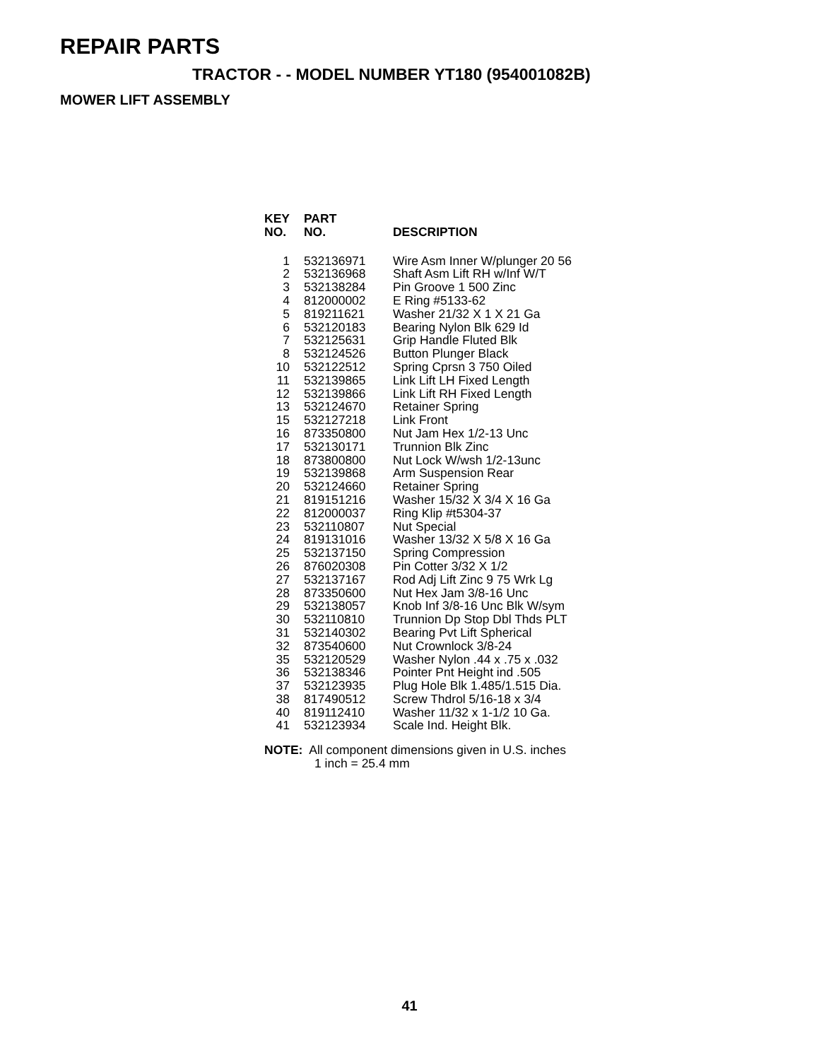REPAIR PARTS
TRACTOR - - MODEL NUMBER YT180 (954001082B)
MOWER LIFT ASSEMBLY
| KEY NO. | PART NO. | DESCRIPTION |
| --- | --- | --- |
| 1 | 532136971 | Wire Asm Inner W/plunger 20 56 |
| 2 | 532136968 | Shaft Asm Lift RH w/Inf W/T |
| 3 | 532138284 | Pin Groove 1 500 Zinc |
| 4 | 812000002 | E Ring #5133-62 |
| 5 | 819211621 | Washer 21/32 X 1 X 21 Ga |
| 6 | 532120183 | Bearing Nylon Blk 629 Id |
| 7 | 532125631 | Grip Handle Fluted Blk |
| 8 | 532124526 | Button Plunger Black |
| 10 | 532122512 | Spring Cprsn 3 750 Oiled |
| 11 | 532139865 | Link Lift LH Fixed Length |
| 12 | 532139866 | Link Lift RH Fixed Length |
| 13 | 532124670 | Retainer Spring |
| 15 | 532127218 | Link Front |
| 16 | 873350800 | Nut Jam Hex 1/2-13 Unc |
| 17 | 532130171 | Trunnion Blk Zinc |
| 18 | 873800800 | Nut Lock W/wsh 1/2-13unc |
| 19 | 532139868 | Arm Suspension Rear |
| 20 | 532124660 | Retainer Spring |
| 21 | 819151216 | Washer 15/32 X 3/4 X 16 Ga |
| 22 | 812000037 | Ring Klip #t5304-37 |
| 23 | 532110807 | Nut Special |
| 24 | 819131016 | Washer 13/32 X 5/8 X 16 Ga |
| 25 | 532137150 | Spring Compression |
| 26 | 876020308 | Pin Cotter 3/32 X 1/2 |
| 27 | 532137167 | Rod Adj Lift Zinc 9 75 Wrk Lg |
| 28 | 873350600 | Nut Hex Jam 3/8-16 Unc |
| 29 | 532138057 | Knob Inf 3/8-16 Unc Blk W/sym |
| 30 | 532110810 | Trunnion Dp Stop Dbl Thds PLT |
| 31 | 532140302 | Bearing Pvt Lift Spherical |
| 32 | 873540600 | Nut Crownlock 3/8-24 |
| 35 | 532120529 | Washer Nylon .44 x .75 x .032 |
| 36 | 532138346 | Pointer Pnt Height ind .505 |
| 37 | 532123935 | Plug Hole Blk 1.485/1.515 Dia. |
| 38 | 817490512 | Screw Thdrol 5/16-18 x 3/4 |
| 40 | 819112410 | Washer 11/32 x 1-1/2 10 Ga. |
| 41 | 532123934 | Scale Ind. Height Blk. |
NOTE: All component dimensions given in U.S. inches
1 inch = 25.4 mm
41